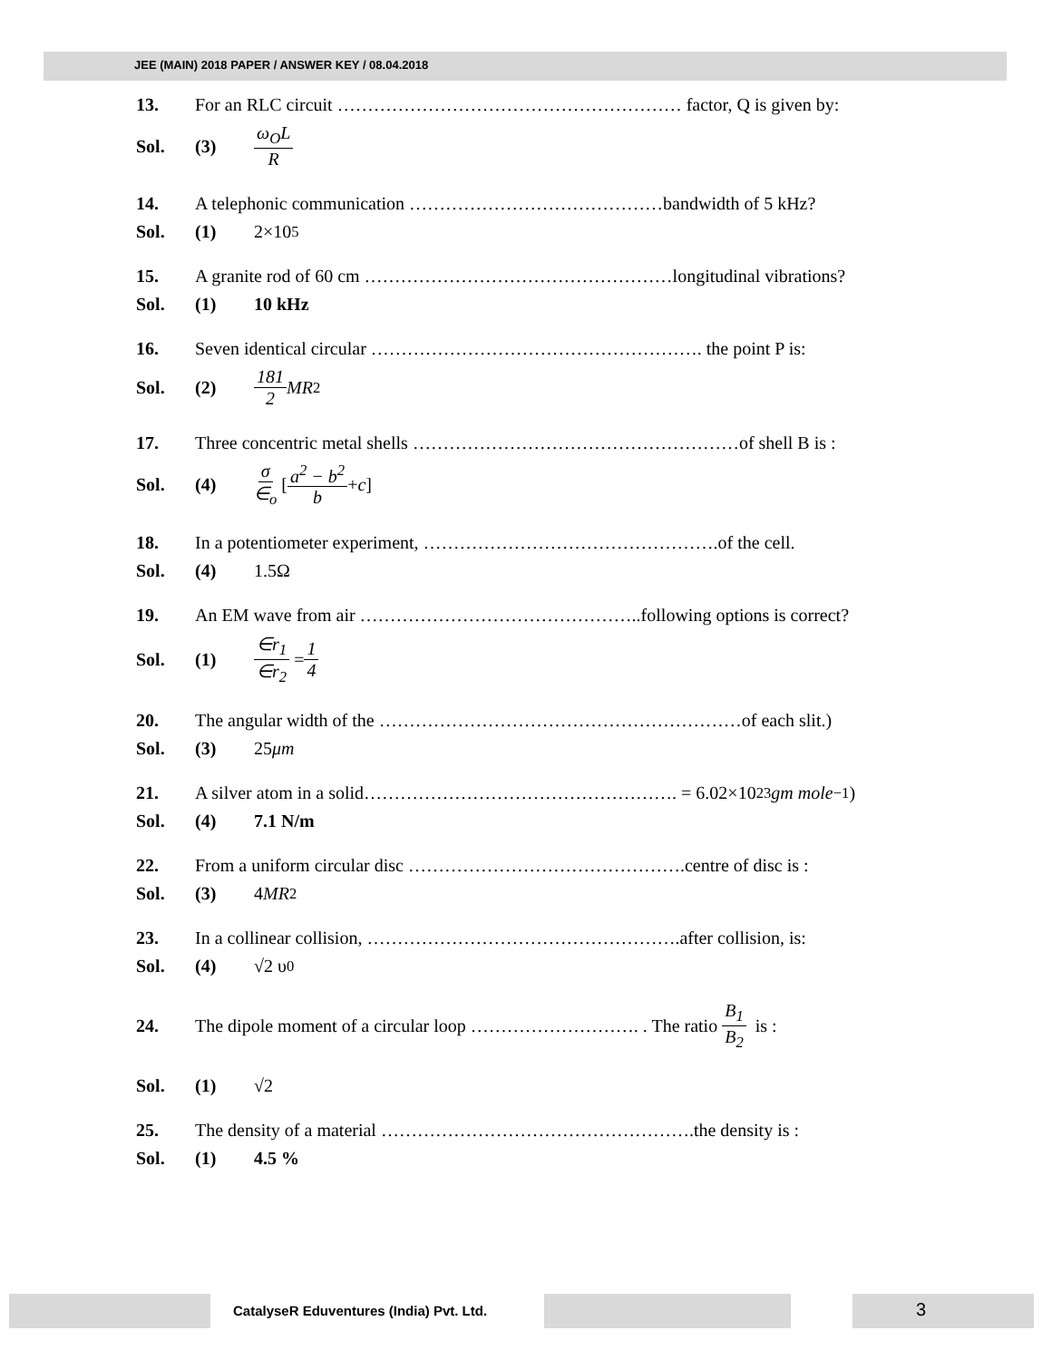JEE (MAIN) 2018 PAPER / ANSWER KEY / 08.04.2018
13. For an RLC circuit ………………………………………………… factor, Q is given by:
Sol. (3) ω<sub>O</sub>L R
14. A telephonic communication ……………………………………bandwidth of 5 kHz?
Sol. (1) 2×10<sup>5</sup>
15. A granite rod of 60 cm ……………………………………………longitudinal vibrations?
Sol. (1) 10 kHz
16. Seven identical circular ………………………………………………. the point P is:
Sol. (2) 181 2 MR<sup>2</sup>
17. Three concentric metal shells ………………………………………………of shell B is :
Sol. (4) σ ∈<sub>o</sub> [ a<sup>2</sup> − b<sup>2</sup> b + c ]
18. In a potentiometer experiment, ………………………………………….of the cell.
Sol. (4) 1.5Ω
19. An EM wave from air ………………………………………..following options is correct?
Sol. (1) ∈r<sub>1</sub> ∈r<sub>2</sub> = 1 4
20. The angular width of the ……………………………………………………of each slit.)
Sol. (3) 25 μm
21. A silver atom in a solid……………………………………………. = 6.02×10<sup>23</sup> gm mole<sup>−1</sup>)
Sol. (4) 7.1 N/m
22. From a uniform circular disc ……………………………………….centre of disc is :
Sol. (3) 4 MR<sup>2</sup>
23. In a collinear collision, …………………………………………….after collision, is:
Sol. (4) √2 υ<sub>0</sub>
24. The dipole moment of a circular loop ………………………. . The ratio B<sub>1</sub> B<sub>2</sub> is :
Sol. (1) √2
25. The density of a material …………………………………………….the density is :
Sol. (1) 4.5 %
CatalyseR Eduventures (India) Pvt. Ltd.
3